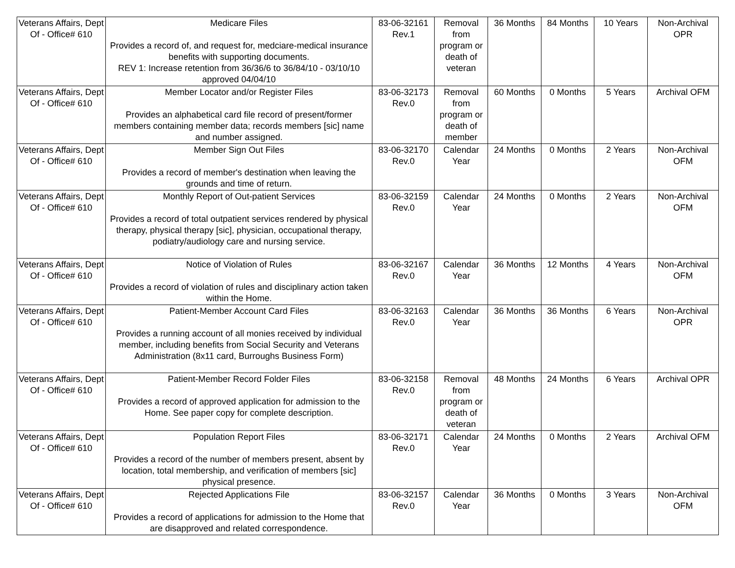| Veterans Affairs, Dept Of - Office# 610 | Medicare Files Provides a record of, and request for, medciare-medical insurance benefits with supporting documents. REV 1: Increase retention from 36/36/6 to 36/84/10 - 03/10/10 approved 04/04/10 | 83-06-32161 Rev.1 | Removal from program or death of veteran | 36 Months | 84 Months | 10 Years | Non-Archival OPR |
| Veterans Affairs, Dept Of - Office# 610 | Member Locator and/or Register Files Provides an alphabetical card file record of present/former members containing member data; records members [sic] name and number assigned. | 83-06-32173 Rev.0 | Removal from program or death of member | 60 Months | 0 Months | 5 Years | Archival OFM |
| Veterans Affairs, Dept Of - Office# 610 | Member Sign Out Files Provides a record of member's destination when leaving the grounds and time of return. | 83-06-32170 Rev.0 | Calendar Year | 24 Months | 0 Months | 2 Years | Non-Archival OFM |
| Veterans Affairs, Dept Of - Office# 610 | Monthly Report of Out-patient Services Provides a record of total outpatient services rendered by physical therapy, physical therapy [sic], physician, occupational therapy, podiatry/audiology care and nursing service. | 83-06-32159 Rev.0 | Calendar Year | 24 Months | 0 Months | 2 Years | Non-Archival OFM |
| Veterans Affairs, Dept Of - Office# 610 | Notice of Violation of Rules Provides a record of violation of rules and disciplinary action taken within the Home. | 83-06-32167 Rev.0 | Calendar Year | 36 Months | 12 Months | 4 Years | Non-Archival OFM |
| Veterans Affairs, Dept Of - Office# 610 | Patient-Member Account Card Files Provides a running account of all monies received by individual member, including benefits from Social Security and Veterans Administration (8x11 card, Burroughs Business Form) | 83-06-32163 Rev.0 | Calendar Year | 36 Months | 36 Months | 6 Years | Non-Archival OPR |
| Veterans Affairs, Dept Of - Office# 610 | Patient-Member Record Folder Files Provides a record of approved application for admission to the Home. See paper copy for complete description. | 83-06-32158 Rev.0 | Removal from program or death of veteran | 48 Months | 24 Months | 6 Years | Archival OPR |
| Veterans Affairs, Dept Of - Office# 610 | Population Report Files Provides a record of the number of members present, absent by location, total membership, and verification of members [sic] physical presence. | 83-06-32171 Rev.0 | Calendar Year | 24 Months | 0 Months | 2 Years | Archival OFM |
| Veterans Affairs, Dept Of - Office# 610 | Rejected Applications File Provides a record of applications for admission to the Home that are disapproved and related correspondence. | 83-06-32157 Rev.0 | Calendar Year | 36 Months | 0 Months | 3 Years | Non-Archival OFM |